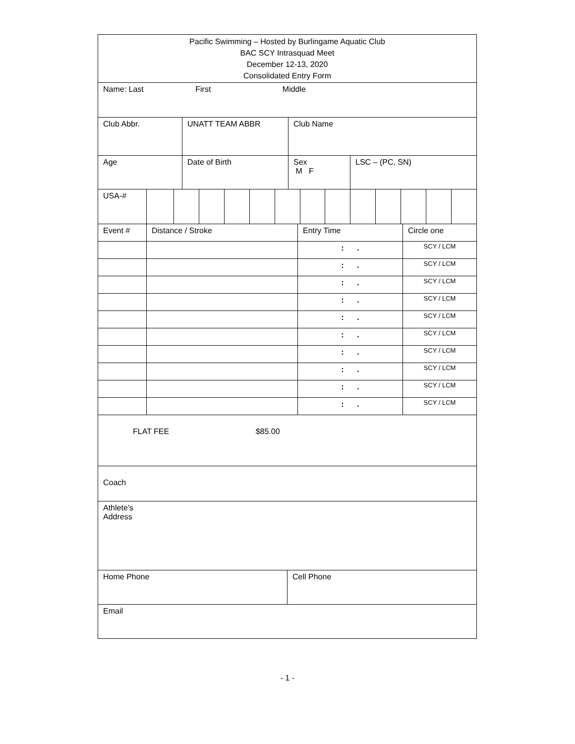| Pacific Swimming – Hosted by Burlingame Aquatic Club BAC SCY Intrasquad Meet December 12-13, 2020 Consolidated Entry Form |
| Name: Last First Middle |
| Club Abbr. | UNATT TEAM ABBR | Club Name |
| Age | Date of Birth | Sex M F | LSC – (PC, SN) |
| USA-# | | | | | | | | | | | | | |
| Event # | Distance / Stroke | Entry Time | Circle one |
| | | : . | SCY / LCM |
| | | : . | SCY / LCM |
| | | : . | SCY / LCM |
| | | : . | SCY / LCM |
| | | : . | SCY / LCM |
| | | : . | SCY / LCM |
| | | : . | SCY / LCM |
| | | : . | SCY / LCM |
| | | : . | SCY / LCM |
| | | : . | SCY / LCM |
| FLAT FEE $85.00 |
| Coach |
| Athlete’s Address |
| Home Phone | Cell Phone |
| Email | |
- 1 -